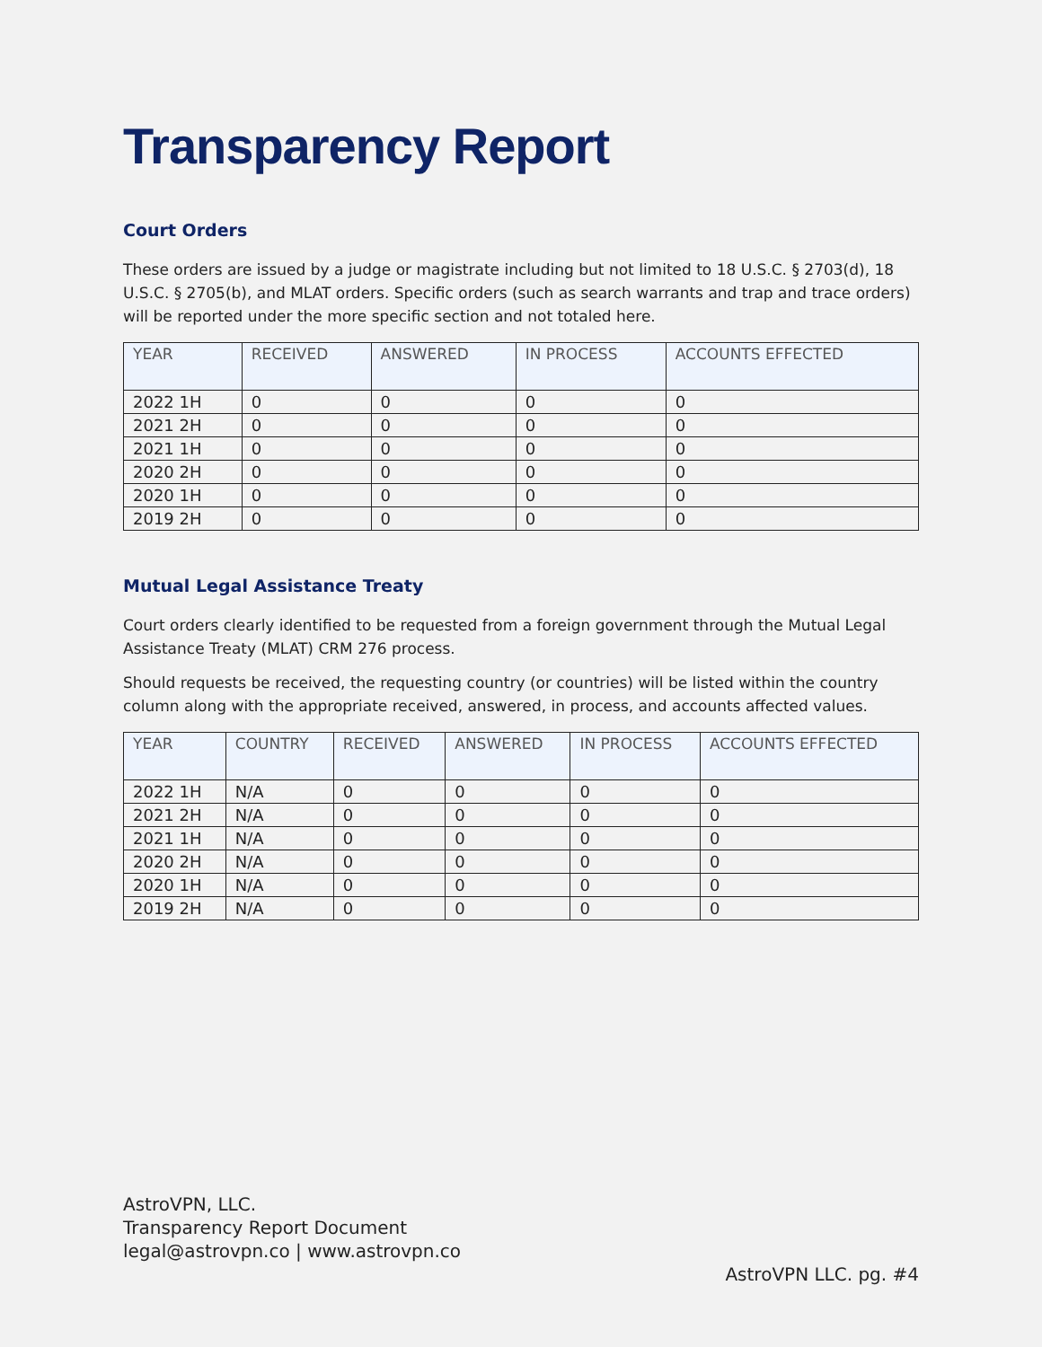Transparency Report
Court Orders
These orders are issued by a judge or magistrate including but not limited to 18 U.S.C. § 2703(d), 18 U.S.C. § 2705(b), and MLAT orders. Specific orders (such as search warrants and trap and trace orders) will be reported under the more specific section and not totaled here.
| YEAR | RECEIVED | ANSWERED | IN PROCESS | ACCOUNTS EFFECTED |
| --- | --- | --- | --- | --- |
| 2022 1H | 0 | 0 | 0 | 0 |
| 2021 2H | 0 | 0 | 0 | 0 |
| 2021 1H | 0 | 0 | 0 | 0 |
| 2020 2H | 0 | 0 | 0 | 0 |
| 2020 1H | 0 | 0 | 0 | 0 |
| 2019 2H | 0 | 0 | 0 | 0 |
Mutual Legal Assistance Treaty
Court orders clearly identified to be requested from a foreign government through the Mutual Legal Assistance Treaty (MLAT) CRM 276 process.
Should requests be received, the requesting country (or countries) will be listed within the country column along with the appropriate received, answered, in process, and accounts affected values.
| YEAR | COUNTRY | RECEIVED | ANSWERED | IN PROCESS | ACCOUNTS EFFECTED |
| --- | --- | --- | --- | --- | --- |
| 2022 1H | N/A | 0 | 0 | 0 | 0 |
| 2021 2H | N/A | 0 | 0 | 0 | 0 |
| 2021 1H | N/A | 0 | 0 | 0 | 0 |
| 2020 2H | N/A | 0 | 0 | 0 | 0 |
| 2020 1H | N/A | 0 | 0 | 0 | 0 |
| 2019 2H | N/A | 0 | 0 | 0 | 0 |
AstroVPN, LLC.
Transparency Report Document
legal@astrovpn.co | www.astrovpn.co
AstroVPN LLC. pg. #4